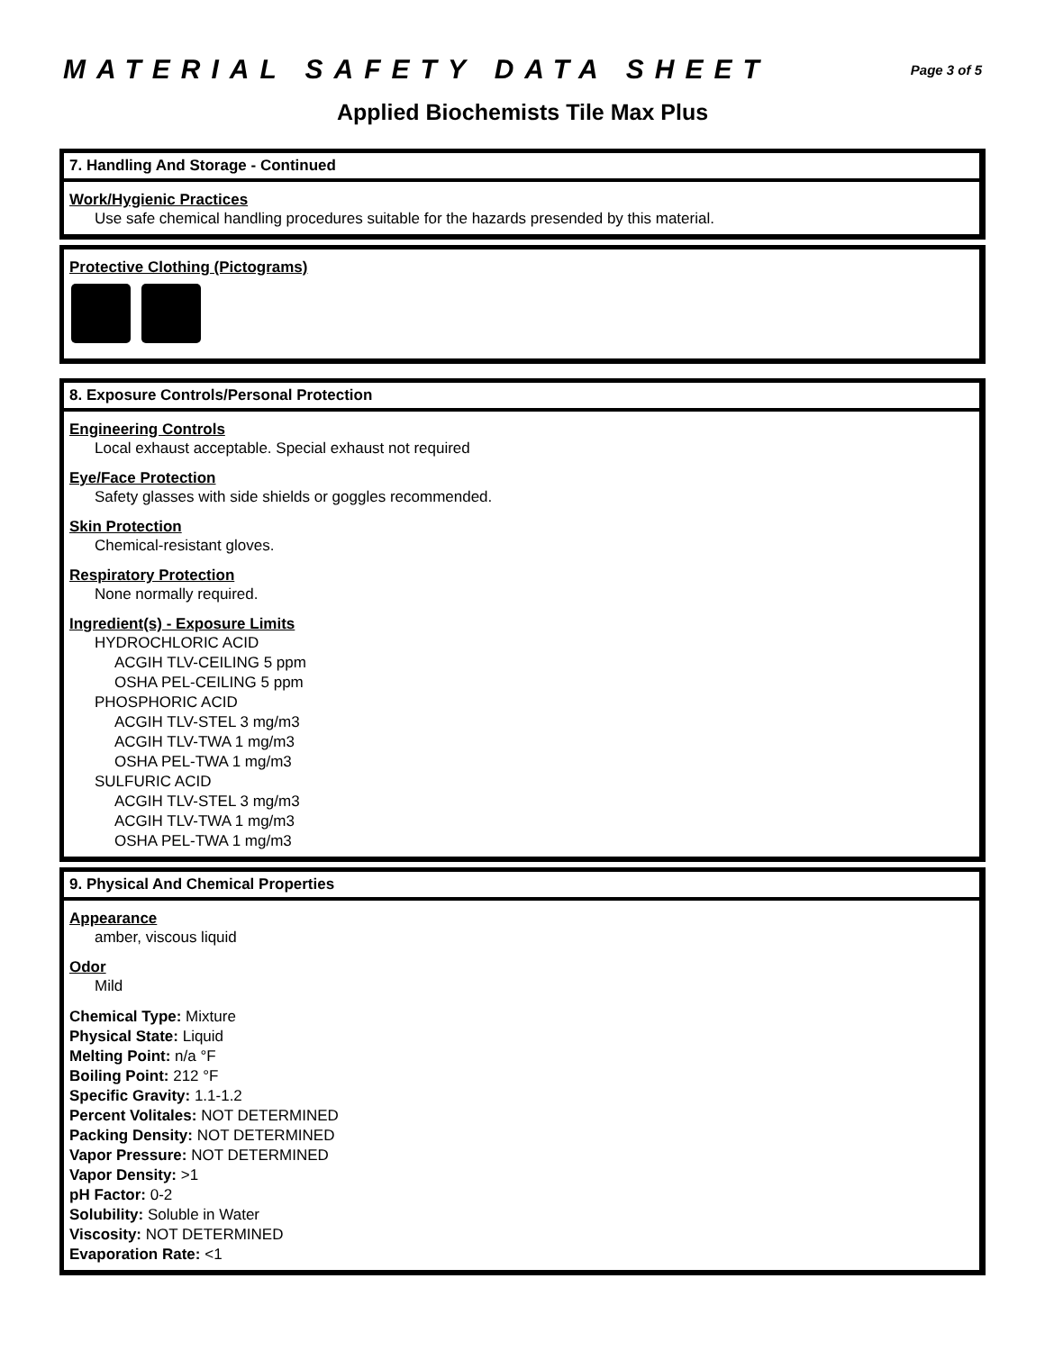MATERIAL SAFETY DATA SHEET Page 3 of 5
Applied Biochemists Tile Max Plus
7. Handling And Storage - Continued
Work/Hygienic Practices
Use safe chemical handling procedures suitable for the hazards presended by this material.
Protective Clothing (Pictograms)
8. Exposure Controls/Personal Protection
Engineering Controls
Local exhaust acceptable. Special exhaust not required
Eye/Face Protection
Safety glasses with side shields or goggles recommended.
Skin Protection
Chemical-resistant gloves.
Respiratory Protection
None normally required.
Ingredient(s) - Exposure Limits
HYDROCHLORIC ACID
ACGIH TLV-CEILING 5 ppm
OSHA PEL-CEILING 5 ppm
PHOSPHORIC ACID
ACGIH TLV-STEL 3 mg/m3
ACGIH TLV-TWA 1 mg/m3
OSHA PEL-TWA 1 mg/m3
SULFURIC ACID
ACGIH TLV-STEL 3 mg/m3
ACGIH TLV-TWA 1 mg/m3
OSHA PEL-TWA 1 mg/m3
9. Physical And Chemical Properties
Appearance
amber, viscous liquid
Odor
Mild
Chemical Type: Mixture
Physical State: Liquid
Melting Point: n/a °F
Boiling Point: 212 °F
Specific Gravity: 1.1-1.2
Percent Volitales: NOT DETERMINED
Packing Density: NOT DETERMINED
Vapor Pressure: NOT DETERMINED
Vapor Density: >1
pH Factor: 0-2
Solubility: Soluble in Water
Viscosity: NOT DETERMINED
Evaporation Rate: <1